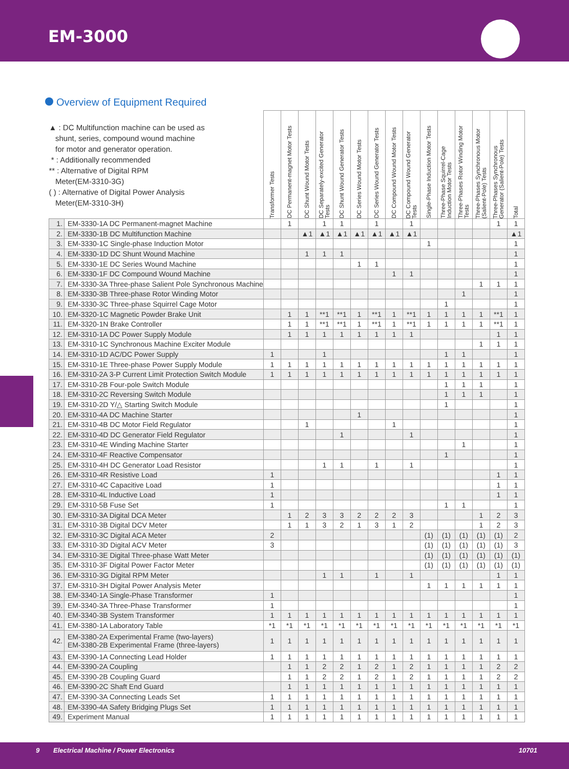EM-3000
Overview of Equipment Required
| ▲ : DC Multifunction machine can be used as shunt, series, compound wound machine for motor and generator operation. * : Additionally recommended ** : Alternative of Digital RPM Meter(EM-3310-3G) ( ) : Alternative of Digital Power Analysis Meter(EM-3310-3H) | | Transformer Tests | DC Permanent-magnet Motor Tests | DC Shunt Wound Motor Tests | DC Separately-excited Generator Tests | DC Shunt Wound Generator Tests | DC Series Wound Motor Tests | DC Series Wound Generator Tests | DC Compound Wound Motor Tests | DC Compound Wound Generator Tests | Single-Phase Induction Motor Tests | Three-Phase Squirrel-Cage Induction Motor Tests | Three-Phases Rotor Winding Motor Tests | Three-Phases Synchronous Motor (Salient-Pole) Tests | Three-Phases Synchronous Generator (Salient-Pole) Tests | Total |
| --- | --- | --- | --- | --- | --- | --- | --- | --- | --- | --- | --- | --- | --- | --- | --- | --- |
| 1. | EM-3330-1A DC Permanent-magnet Machine | | 1 | | 1 | 1 | | 1 | | 1 | | | | | 1 | 1 |
| 2. | EM-3330-1B DC Multifunction Machine | | | ▲1 | ▲1 | ▲1 | ▲1 | ▲1 | ▲1 | ▲1 | | | | | | ▲1 |
| 3. | EM-3330-1C Single-phase Induction Motor | | | | | | | | | | 1 | | | | | 1 |
| 4. | EM-3330-1D DC Shunt Wound Machine | | | 1 | 1 | 1 | | | | | | | | | | 1 |
| 5. | EM-3330-1E DC Series Wound Machine | | | | | | 1 | 1 | | | | | | | | 1 |
| 6. | EM-3330-1F DC Compound Wound Machine | | | | | | | | 1 | 1 | | | | | | 1 |
| 7. | EM-3330-3A Three-phase Salient Pole Synchronous Machine | | | | | | | | | | | | | 1 | 1 | 1 |
| 8. | EM-3330-3B Three-phase Rotor Winding Motor | | | | | | | | | | | | 1 | | | 1 |
| 9. | EM-3330-3C Three-phase Squirrel Cage Motor | | | | | | | | | | | 1 | | | | 1 |
| 10. | EM-3320-1C Magnetic Powder Brake Unit | | 1 | 1 | **1 | **1 | 1 | **1 | 1 | **1 | 1 | 1 | 1 | 1 | **1 | 1 |
| 11. | EM-3320-1N Brake Controller | | 1 | 1 | **1 | **1 | 1 | **1 | 1 | **1 | 1 | 1 | 1 | 1 | **1 | 1 |
| 12. | EM-3310-1A DC Power Supply Module | | 1 | 1 | 1 | 1 | 1 | 1 | 1 | 1 | | | | | 1 | 1 |
| 13. | EM-3310-1C Synchronous Machine Exciter Module | | | | | | | | | | | | | 1 | 1 | 1 |
| 14. | EM-3310-1D AC/DC Power Supply | 1 | | | 1 | | | | | | | 1 | 1 | | | 1 |
| 15. | EM-3310-1E Three-phase Power Supply Module | 1 | 1 | 1 | 1 | 1 | 1 | 1 | 1 | 1 | 1 | 1 | 1 | 1 | 1 | 1 |
| 16. | EM-3310-2A 3-P Current Limit Protection Switch Module | 1 | 1 | 1 | 1 | 1 | 1 | 1 | 1 | 1 | 1 | 1 | 1 | 1 | 1 | 1 |
| 17. | EM-3310-2B Four-pole Switch Module | | | | | | | | | | | 1 | 1 | 1 | | 1 |
| 18. | EM-3310-2C Reversing Switch Module | | | | | | | | | | | 1 | 1 | 1 | | 1 |
| 19. | EM-3310-2D Y/△ Starting Switch Module | | | | | | | | | | | 1 | | | | 1 |
| 20. | EM-3310-4A DC Machine Starter | | | | | | 1 | | | | | | | | | 1 |
| 21. | EM-3310-4B DC Motor Field Regulator | | | 1 | | | | | 1 | | | | | | | 1 |
| 22. | EM-3310-4D DC Generator Field Regulator | | | | | 1 | | | | 1 | | | | | | 1 |
| 23. | EM-3310-4E Winding Machine Starter | | | | | | | | | | | | 1 | | | 1 |
| 24. | EM-3310-4F Reactive Compensator | | | | | | | | | | | 1 | | | | 1 |
| 25. | EM-3310-4H DC Generator Load Resistor | | | | 1 | 1 | | 1 | | 1 | | | | | | 1 |
| 26. | EM-3310-4R Resistive Load | 1 | | | | | | | | | | | | | 1 | 1 |
| 27. | EM-3310-4C Capacitive Load | 1 | | | | | | | | | | | | | 1 | 1 |
| 28. | EM-3310-4L Inductive Load | 1 | | | | | | | | | | | | | 1 | 1 |
| 29. | EM-3310-5B Fuse Set | 1 | | | | | | | | | | 1 | 1 | | | 1 |
| 30. | EM-3310-3A Digital DCA Meter | | 1 | 2 | 3 | 3 | 2 | 2 | 2 | 3 | | | | 1 | 2 | 3 |
| 31. | EM-3310-3B Digital DCV Meter | | 1 | 1 | 3 | 2 | 1 | 3 | 1 | 2 | | | | 1 | 2 | 3 |
| 32. | EM-3310-3C Digital ACA Meter | 2 | | | | | | | | | (1) | (1) | (1) | (1) | (1) | 2 |
| 33. | EM-3310-3D Digital ACV Meter | 3 | | | | | | | | | (1) | (1) | (1) | (1) | (1) | 3 |
| 34. | EM-3310-3E Digital Three-phase Watt Meter | | | | | | | | | | (1) | (1) | (1) | (1) | (1) | (1) |
| 35. | EM-3310-3F Digital Power Factor Meter | | | | | | | | | | (1) | (1) | (1) | (1) | (1) | (1) |
| 36. | EM-3310-3G Digital RPM Meter | | | | 1 | 1 | | 1 | | 1 | | | | | 1 | 1 |
| 37. | EM-3310-3H Digital Power Analysis Meter | | | | | | | | | | 1 | 1 | 1 | 1 | 1 | 1 |
| 38. | EM-3340-1A Single-Phase Transformer | 1 | | | | | | | | | | | | | | 1 |
| 39. | EM-3340-3A Three-Phase Transformer | 1 | | | | | | | | | | | | | | 1 |
| 40. | EM-3340-3B System Transformer | 1 | 1 | 1 | 1 | 1 | 1 | 1 | 1 | 1 | 1 | 1 | 1 | 1 | 1 | 1 |
| 41. | EM-3380-1A Laboratory Table | *1 | *1 | *1 | *1 | *1 | *1 | *1 | *1 | *1 | *1 | *1 | *1 | *1 | *1 | *1 |
| 42. | EM-3380-2A Experimental Frame (two-layers) EM-3380-2B Experimental Frame (three-layers) | 1 | 1 | 1 | 1 | 1 | 1 | 1 | 1 | 1 | 1 | 1 | 1 | 1 | 1 | 1 |
| 43. | EM-3390-1A Connecting Lead Holder | 1 | 1 | 1 | 1 | 1 | 1 | 1 | 1 | 1 | 1 | 1 | 1 | 1 | 1 | 1 |
| 44. | EM-3390-2A Coupling | | 1 | 1 | 2 | 2 | 1 | 2 | 1 | 2 | 1 | 1 | 1 | 1 | 2 | 2 |
| 45. | EM-3390-2B Coupling Guard | | 1 | 1 | 2 | 2 | 1 | 2 | 1 | 2 | 1 | 1 | 1 | 1 | 2 | 2 |
| 46. | EM-3390-2C Shaft End Guard | | 1 | 1 | 1 | 1 | 1 | 1 | 1 | 1 | 1 | 1 | 1 | 1 | 1 | 1 |
| 47. | EM-3390-3A Connecting Leads Set | 1 | 1 | 1 | 1 | 1 | 1 | 1 | 1 | 1 | 1 | 1 | 1 | 1 | 1 | 1 |
| 48. | EM-3390-4A Safety Bridging Plugs Set | 1 | 1 | 1 | 1 | 1 | 1 | 1 | 1 | 1 | 1 | 1 | 1 | 1 | 1 | 1 |
| 49. | Experiment Manual | 1 | 1 | 1 | 1 | 1 | 1 | 1 | 1 | 1 | 1 | 1 | 1 | 1 | 1 | 1 |
9 Electrical Machine / Power Electronics 10701